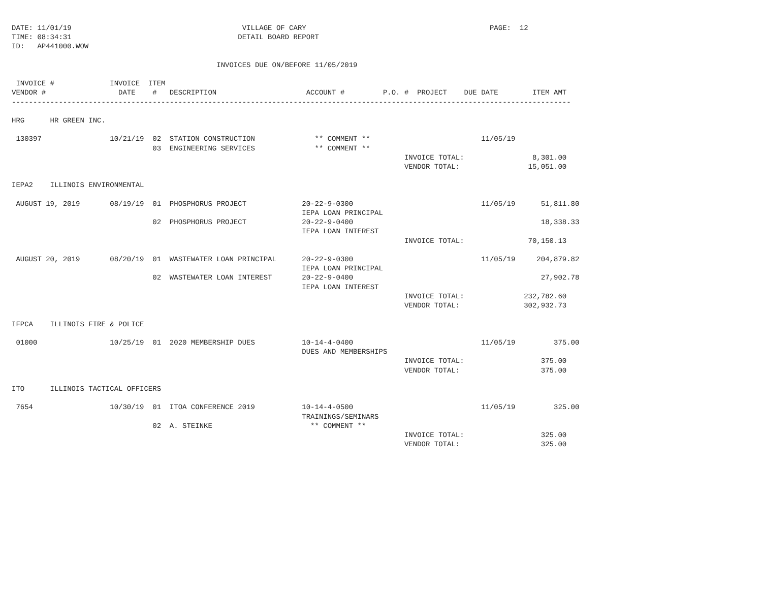DATE: 11/01/19                                        VILLAGE OF CARY                                           PAGE:  12
TIME: 08:34:31                                       DETAIL BOARD REPORT
ID:   AP441000.WOW

                                                INVOICES DUE ON/BEFORE 11/05/2019

 INVOICE #             INVOICE  ITEM
VENDOR #                 DATE    #   DESCRIPTION                     ACCOUNT #         P.O. #  PROJECT    DUE DATE        ITEM AMT
-----------------------------------------------------------------------------------------------------------------------------------

HRG      HR GREEN INC.

 130397                10/21/19  02  STATION CONSTRUCTION              ** COMMENT **                          11/05/19
                                 03  ENGINEERING SERVICES              ** COMMENT **
                                                                                            INVOICE TOTAL:                8,301.00
                                                                                            VENDOR TOTAL:                15,051.00

IEPA2    ILLINOIS ENVIRONMENTAL

 AUGUST 19, 2019       08/19/19  01  PHOSPHORUS PROJECT             20-22-9-0300                              11/05/19      51,811.80
                                                                    IEPA LOAN PRINCIPAL
                                 02  PHOSPHORUS PROJECT             20-22-9-0400                                            18,338.33
                                                                    IEPA LOAN INTEREST
                                                                                            INVOICE TOTAL:               70,150.13

 AUGUST 20, 2019       08/20/19  01  WASTEWATER LOAN PRINCIPAL      20-22-9-0300                              11/05/19     204,879.82
                                                                    IEPA LOAN PRINCIPAL
                                 02  WASTEWATER LOAN INTEREST       20-22-9-0400                                            27,902.78
                                                                    IEPA LOAN INTEREST
                                                                                            INVOICE TOTAL:              232,782.60
                                                                                            VENDOR TOTAL:               302,932.73

IFPCA    ILLINOIS FIRE & POLICE

 01000                 10/25/19  01  2020 MEMBERSHIP DUES           10-14-4-0400                              11/05/19         375.00
                                                                    DUES AND MEMBERSHIPS
                                                                                            INVOICE TOTAL:                  375.00
                                                                                            VENDOR TOTAL:                   375.00

ITO      ILLINOIS TACTICAL OFFICERS

 7654                  10/30/19  01  ITOA CONFERENCE 2019           10-14-4-0500                              11/05/19         325.00
                                                                    TRAININGS/SEMINARS
                                 02  A. STEINKE                       ** COMMENT **
                                                                                            INVOICE TOTAL:                  325.00
                                                                                            VENDOR TOTAL:                   325.00